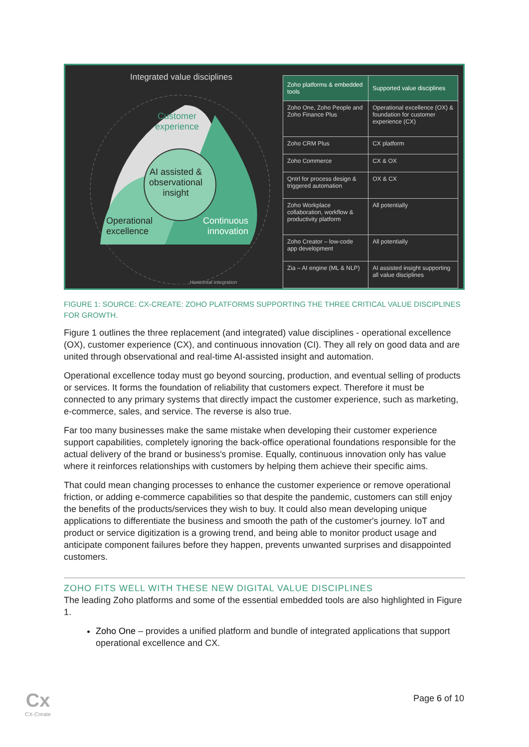Integrated value disciplines
Customer
experience
AI assisted &
observational
insight
Operational
excellence
Continuous
innovation
Horizontal integration
| Zoho platforms & embedded tools | Supported value disciplines |
| --- | --- |
| Zoho One, Zoho People and Zoho Finance Plus | Operational excellence (OX) & foundation for customer experience (CX) |
| Zoho CRM Plus | CX platform |
| Zoho Commerce | CX & OX |
| Qntrl for process design & triggered automation | OX & CX |
| Zoho Workplace collaboration, workflow & productivity platform | All potentially |
| Zoho Creator – low-code app development | All potentially |
| Zia – AI engine (ML & NLP) | AI assisted insight supporting all value disciplines |
FIGURE 1: SOURCE: CX-CREATE: ZOHO PLATFORMS SUPPORTING THE THREE CRITICAL VALUE DISCIPLINES FOR GROWTH.
Figure 1 outlines the three replacement (and integrated) value disciplines - operational excellence (OX), customer experience (CX), and continuous innovation (CI). They all rely on good data and are united through observational and real-time AI-assisted insight and automation.
Operational excellence today must go beyond sourcing, production, and eventual selling of products or services. It forms the foundation of reliability that customers expect. Therefore it must be connected to any primary systems that directly impact the customer experience, such as marketing, e-commerce, sales, and service. The reverse is also true.
Far too many businesses make the same mistake when developing their customer experience support capabilities, completely ignoring the back-office operational foundations responsible for the actual delivery of the brand or business's promise. Equally, continuous innovation only has value where it reinforces relationships with customers by helping them achieve their specific aims.
That could mean changing processes to enhance the customer experience or remove operational friction, or adding e-commerce capabilities so that despite the pandemic, customers can still enjoy the benefits of the products/services they wish to buy. It could also mean developing unique applications to differentiate the business and smooth the path of the customer's journey. IoT and product or service digitization is a growing trend, and being able to monitor product usage and anticipate component failures before they happen, prevents unwanted surprises and disappointed customers.
ZOHO FITS WELL WITH THESE NEW DIGITAL VALUE DISCIPLINES
The leading Zoho platforms and some of the essential embedded tools are also highlighted in Figure 1.
Zoho One – provides a unified platform and bundle of integrated applications that support operational excellence and CX.
Cx
CX-Create
Page 6 of 10